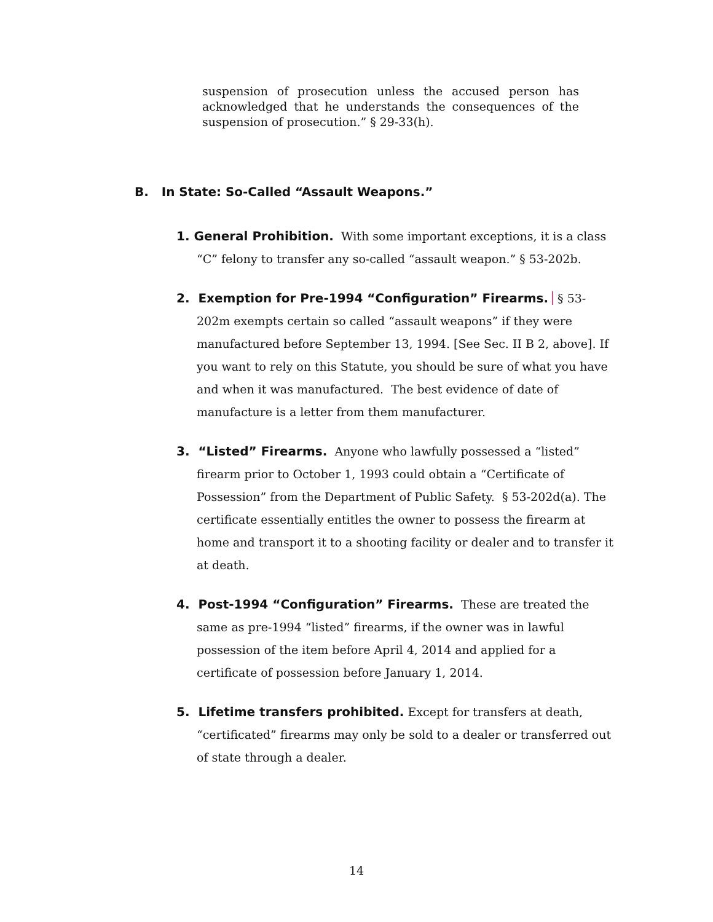suspension of prosecution unless the accused person has acknowledged that he understands the consequences of the suspension of prosecution.” § 29-33(h).
B. In State: So-Called “Assault Weapons.”
1. General Prohibition. With some important exceptions, it is a class “C” felony to transfer any so-called “assault weapon.” § 53-202b.
2. Exemption for Pre-1994 “Configuration” Firearms. § 53-202m exempts certain so called “assault weapons” if they were manufactured before September 13, 1994. [See Sec. II B 2, above]. If you want to rely on this Statute, you should be sure of what you have and when it was manufactured. The best evidence of date of manufacture is a letter from them manufacturer.
3. “Listed” Firearms. Anyone who lawfully possessed a “listed” firearm prior to October 1, 1993 could obtain a “Certificate of Possession” from the Department of Public Safety. § 53-202d(a). The certificate essentially entitles the owner to possess the firearm at home and transport it to a shooting facility or dealer and to transfer it at death.
4. Post-1994 “Configuration” Firearms. These are treated the same as pre-1994 “listed” firearms, if the owner was in lawful possession of the item before April 4, 2014 and applied for a certificate of possession before January 1, 2014.
5. Lifetime transfers prohibited. Except for transfers at death, “certificated” firearms may only be sold to a dealer or transferred out of state through a dealer.
14